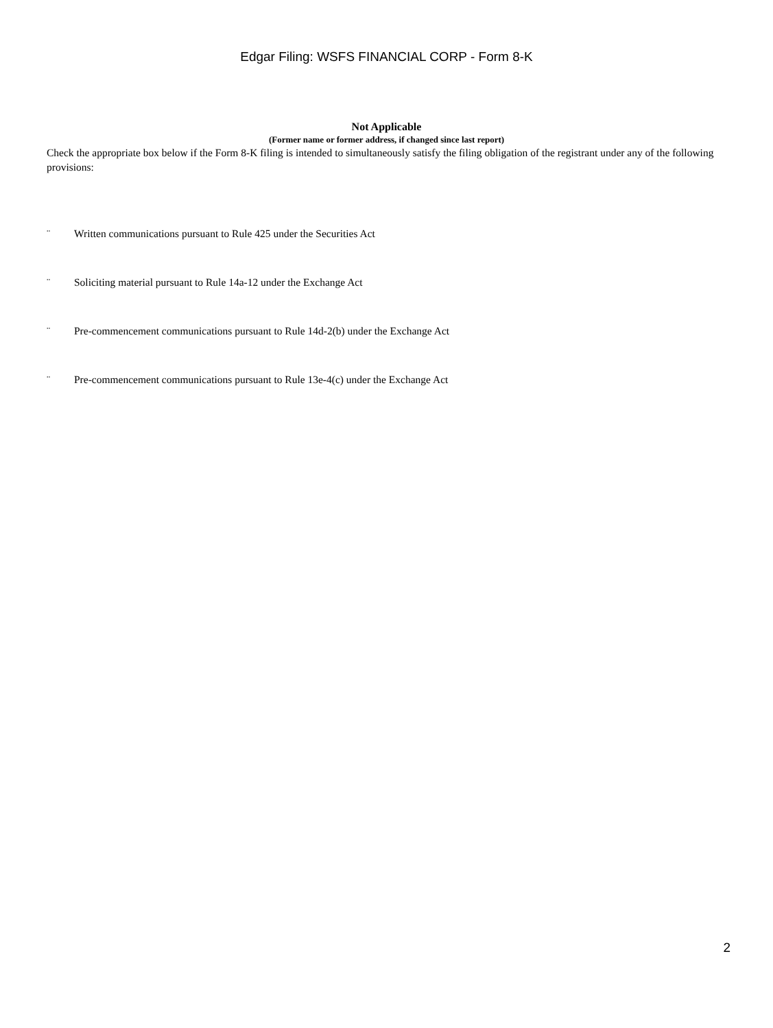Edgar Filing: WSFS FINANCIAL CORP - Form 8-K
Not Applicable
(Former name or former address, if changed since last report)
Check the appropriate box below if the Form 8-K filing is intended to simultaneously satisfy the filing obligation of the registrant under any of the following provisions:
¨ Written communications pursuant to Rule 425 under the Securities Act
¨ Soliciting material pursuant to Rule 14a-12 under the Exchange Act
¨ Pre-commencement communications pursuant to Rule 14d-2(b) under the Exchange Act
¨ Pre-commencement communications pursuant to Rule 13e-4(c) under the Exchange Act
2